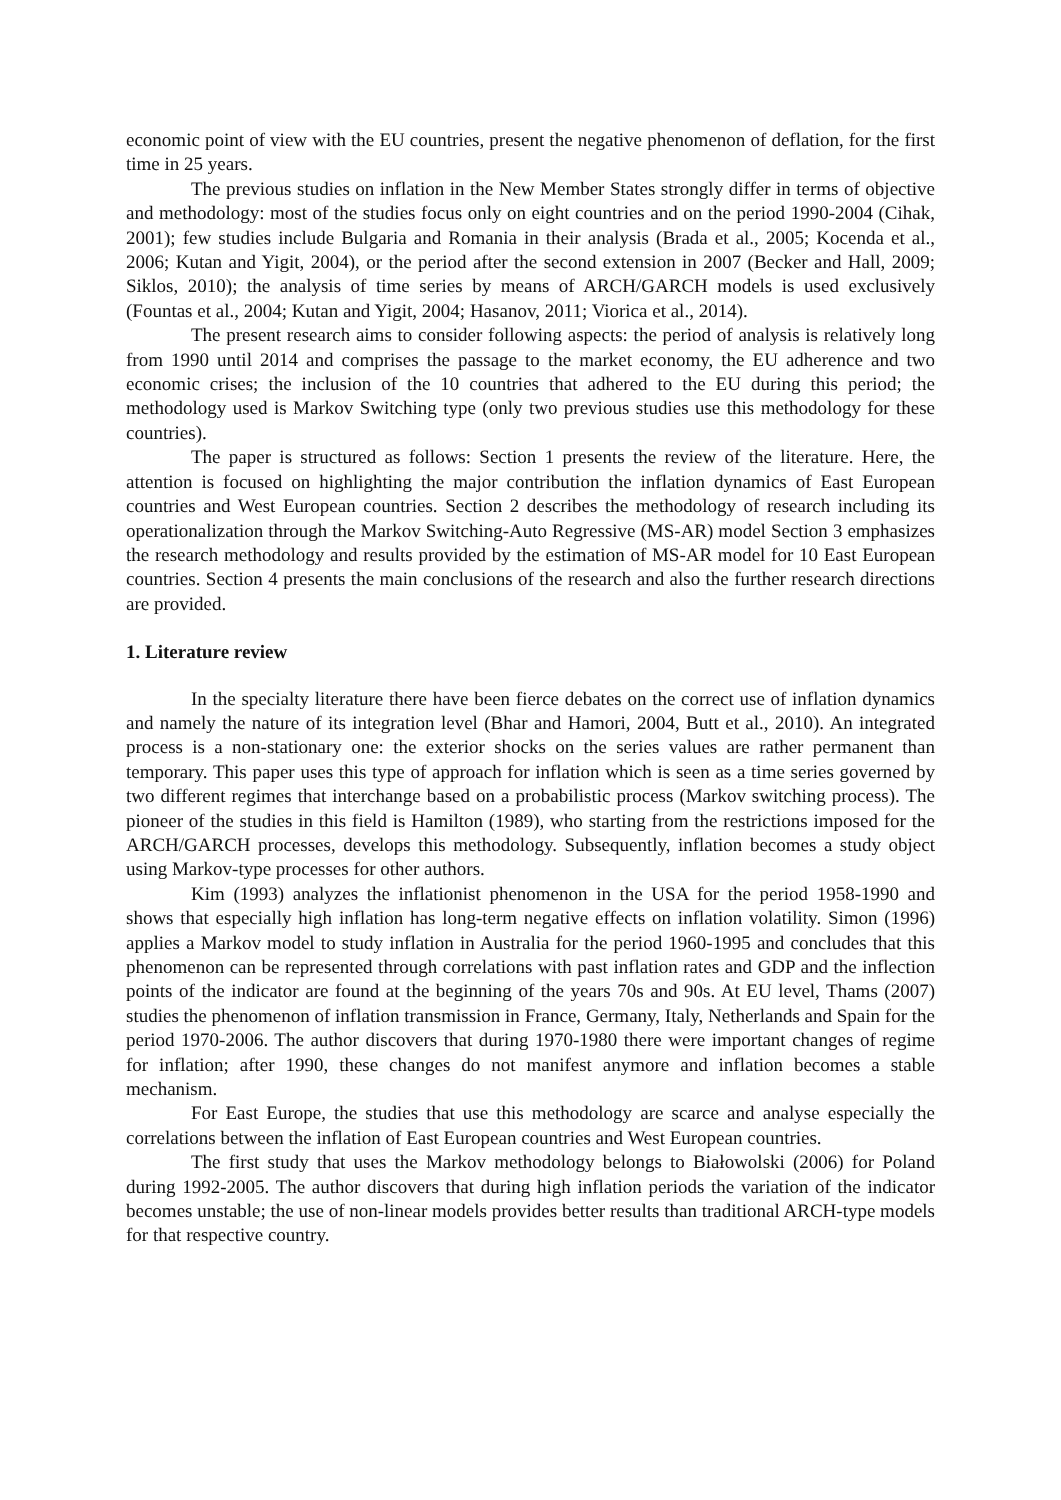economic point of view with the EU countries, present the negative phenomenon of deflation, for the first time in 25 years.
The previous studies on inflation in the New Member States strongly differ in terms of objective and methodology: most of the studies focus only on eight countries and on the period 1990-2004 (Cihak, 2001); few studies include Bulgaria and Romania in their analysis (Brada et al., 2005; Kocenda et al., 2006; Kutan and Yigit, 2004), or the period after the second extension in 2007 (Becker and Hall, 2009; Siklos, 2010); the analysis of time series by means of ARCH/GARCH models is used exclusively (Fountas et al., 2004; Kutan and Yigit, 2004; Hasanov, 2011; Viorica et al., 2014).
The present research aims to consider following aspects: the period of analysis is relatively long from 1990 until 2014 and comprises the passage to the market economy, the EU adherence and two economic crises; the inclusion of the 10 countries that adhered to the EU during this period; the methodology used is Markov Switching type (only two previous studies use this methodology for these countries).
The paper is structured as follows: Section 1 presents the review of the literature. Here, the attention is focused on highlighting the major contribution the inflation dynamics of East European countries and West European countries. Section 2 describes the methodology of research including its operationalization through the Markov Switching-Auto Regressive (MS-AR) model Section 3 emphasizes the research methodology and results provided by the estimation of MS-AR model for 10 East European countries. Section 4 presents the main conclusions of the research and also the further research directions are provided.
1. Literature review
In the specialty literature there have been fierce debates on the correct use of inflation dynamics and namely the nature of its integration level (Bhar and Hamori, 2004, Butt et al., 2010). An integrated process is a non-stationary one: the exterior shocks on the series values are rather permanent than temporary. This paper uses this type of approach for inflation which is seen as a time series governed by two different regimes that interchange based on a probabilistic process (Markov switching process). The pioneer of the studies in this field is Hamilton (1989), who starting from the restrictions imposed for the ARCH/GARCH processes, develops this methodology. Subsequently, inflation becomes a study object using Markov-type processes for other authors.
Kim (1993) analyzes the inflationist phenomenon in the USA for the period 1958-1990 and shows that especially high inflation has long-term negative effects on inflation volatility. Simon (1996) applies a Markov model to study inflation in Australia for the period 1960-1995 and concludes that this phenomenon can be represented through correlations with past inflation rates and GDP and the inflection points of the indicator are found at the beginning of the years 70s and 90s. At EU level, Thams (2007) studies the phenomenon of inflation transmission in France, Germany, Italy, Netherlands and Spain for the period 1970-2006. The author discovers that during 1970-1980 there were important changes of regime for inflation; after 1990, these changes do not manifest anymore and inflation becomes a stable mechanism.
For East Europe, the studies that use this methodology are scarce and analyse especially the correlations between the inflation of East European countries and West European countries.
The first study that uses the Markov methodology belongs to Białowolski (2006) for Poland during 1992-2005. The author discovers that during high inflation periods the variation of the indicator becomes unstable; the use of non-linear models provides better results than traditional ARCH-type models for that respective country.